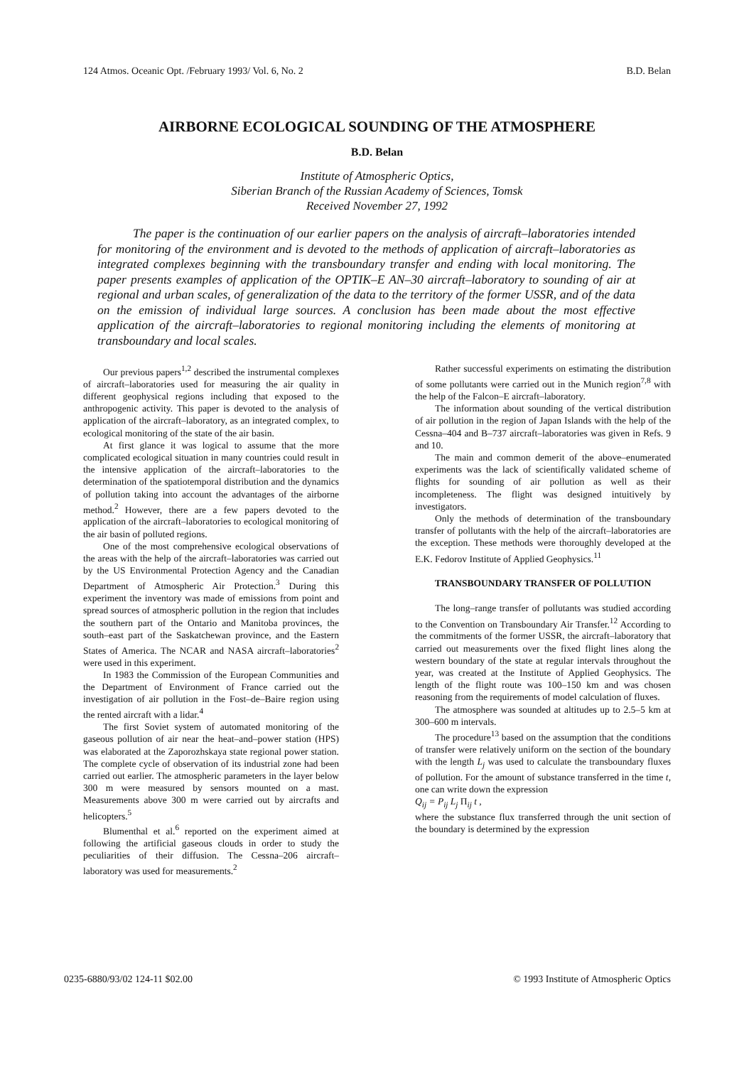124 Atmos. Oceanic Opt. /February 1993/ Vol. 6, No. 2 B.D. Belan
AIRBORNE ECOLOGICAL SOUNDING OF THE ATMOSPHERE
B.D. Belan
Institute of Atmospheric Optics,
Siberian Branch of the Russian Academy of Sciences, Tomsk
Received November 27, 1992
The paper is the continuation of our earlier papers on the analysis of aircraft–laboratories intended for monitoring of the environment and is devoted to the methods of application of aircraft–laboratories as integrated complexes beginning with the transboundary transfer and ending with local monitoring. The paper presents examples of application of the OPTIK–E AN–30 aircraft–laboratory to sounding of air at regional and urban scales, of generalization of the data to the territory of the former USSR, and of the data on the emission of individual large sources. A conclusion has been made about the most effective application of the aircraft–laboratories to regional monitoring including the elements of monitoring at transboundary and local scales.
Our previous papers<sup>1,2</sup> described the instrumental complexes of aircraft–laboratories used for measuring the air quality in different geophysical regions including that exposed to the anthropogenic activity. This paper is devoted to the analysis of application of the aircraft–laboratory, as an integrated complex, to ecological monitoring of the state of the air basin.
At first glance it was logical to assume that the more complicated ecological situation in many countries could result in the intensive application of the aircraft–laboratories to the determination of the spatiotemporal distribution and the dynamics of pollution taking into account the advantages of the airborne method.<sup>2</sup> However, there are a few papers devoted to the application of the aircraft–laboratories to ecological monitoring of the air basin of polluted regions.
One of the most comprehensive ecological observations of the areas with the help of the aircraft–laboratories was carried out by the US Environmental Protection Agency and the Canadian Department of Atmospheric Air Protection.<sup>3</sup> During this experiment the inventory was made of emissions from point and spread sources of atmospheric pollution in the region that includes the southern part of the Ontario and Manitoba provinces, the south–east part of the Saskatchewan province, and the Eastern States of America. The NCAR and NASA aircraft–laboratories<sup>2</sup> were used in this experiment.
In 1983 the Commission of the European Communities and the Department of Environment of France carried out the investigation of air pollution in the Fost–de–Baire region using the rented aircraft with a lidar.<sup>4</sup>
The first Soviet system of automated monitoring of the gaseous pollution of air near the heat–and–power station (HPS) was elaborated at the Zaporozhskaya state regional power station. The complete cycle of observation of its industrial zone had been carried out earlier. The atmospheric parameters in the layer below 300 m were measured by sensors mounted on a mast. Measurements above 300 m were carried out by aircrafts and helicopters.<sup>5</sup>
Blumenthal et al.<sup>6</sup> reported on the experiment aimed at following the artificial gaseous clouds in order to study the peculiarities of their diffusion. The Cessna–206 aircraft–laboratory was used for measurements.<sup>2</sup>
Rather successful experiments on estimating the distribution of some pollutants were carried out in the Munich region<sup>7,8</sup> with the help of the Falcon–E aircraft–laboratory.
The information about sounding of the vertical distribution of air pollution in the region of Japan Islands with the help of the Cessna–404 and B–737 aircraft–laboratories was given in Refs. 9 and 10.
The main and common demerit of the above–enumerated experiments was the lack of scientifically validated scheme of flights for sounding of air pollution as well as their incompleteness. The flight was designed intuitively by investigators.
Only the methods of determination of the transboundary transfer of pollutants with the help of the aircraft–laboratories are the exception. These methods were thoroughly developed at the E.K. Fedorov Institute of Applied Geophysics.<sup>11</sup>
TRANSBOUNDARY TRANSFER OF POLLUTION
The long–range transfer of pollutants was studied according to the Convention on Transboundary Air Transfer.<sup>12</sup> According to the commitments of the former USSR, the aircraft–laboratory that carried out measurements over the fixed flight lines along the western boundary of the state at regular intervals throughout the year, was created at the Institute of Applied Geophysics. The length of the flight route was 100–150 km and was chosen reasoning from the requirements of model calculation of fluxes.
The atmosphere was sounded at altitudes up to 2.5–5 km at 300–600 m intervals.
The procedure<sup>13</sup> based on the assumption that the conditions of transfer were relatively uniform on the section of the boundary with the length L<sub>j</sub> was used to calculate the transboundary fluxes of pollution. For the amount of substance transferred in the time t, one can write down the expression
Q<sub>ij</sub> = P<sub>ij</sub> L<sub>j</sub> Π<sub>ij</sub> t ,
where the substance flux transferred through the unit section of the boundary is determined by the expression
0235-6880/93/02 124-11 $02.00 © 1993 Institute of Atmospheric Optics